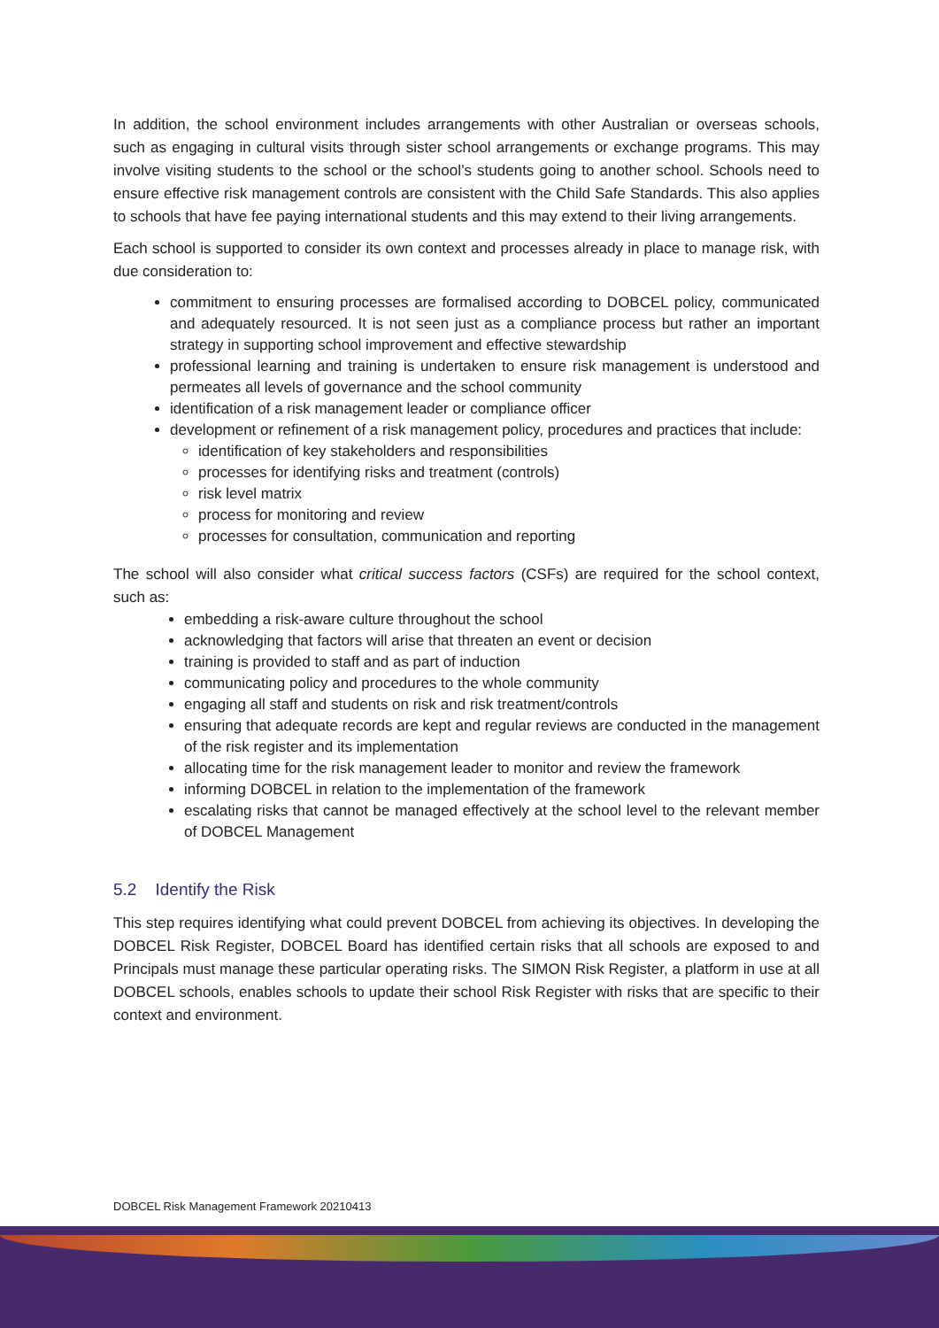In addition, the school environment includes arrangements with other Australian or overseas schools, such as engaging in cultural visits through sister school arrangements or exchange programs. This may involve visiting students to the school or the school’s students going to another school. Schools need to ensure effective risk management controls are consistent with the Child Safe Standards. This also applies to schools that have fee paying international students and this may extend to their living arrangements.
Each school is supported to consider its own context and processes already in place to manage risk, with due consideration to:
commitment to ensuring processes are formalised according to DOBCEL policy, communicated and adequately resourced. It is not seen just as a compliance process but rather an important strategy in supporting school improvement and effective stewardship
professional learning and training is undertaken to ensure risk management is understood and permeates all levels of governance and the school community
identification of a risk management leader or compliance officer
development or refinement of a risk management policy, procedures and practices that include:
identification of key stakeholders and responsibilities
processes for identifying risks and treatment (controls)
risk level matrix
process for monitoring and review
processes for consultation, communication and reporting
The school will also consider what critical success factors (CSFs) are required for the school context, such as:
embedding a risk-aware culture throughout the school
acknowledging that factors will arise that threaten an event or decision
training is provided to staff and as part of induction
communicating policy and procedures to the whole community
engaging all staff and students on risk and risk treatment/controls
ensuring that adequate records are kept and regular reviews are conducted in the management of the risk register and its implementation
allocating time for the risk management leader to monitor and review the framework
informing DOBCEL in relation to the implementation of the framework
escalating risks that cannot be managed effectively at the school level to the relevant member of DOBCEL Management
5.2 Identify the Risk
This step requires identifying what could prevent DOBCEL from achieving its objectives. In developing the DOBCEL Risk Register, DOBCEL Board has identified certain risks that all schools are exposed to and Principals must manage these particular operating risks. The SIMON Risk Register, a platform in use at all DOBCEL schools, enables schools to update their school Risk Register with risks that are specific to their context and environment.
DOBCEL Risk Management Framework 20210413